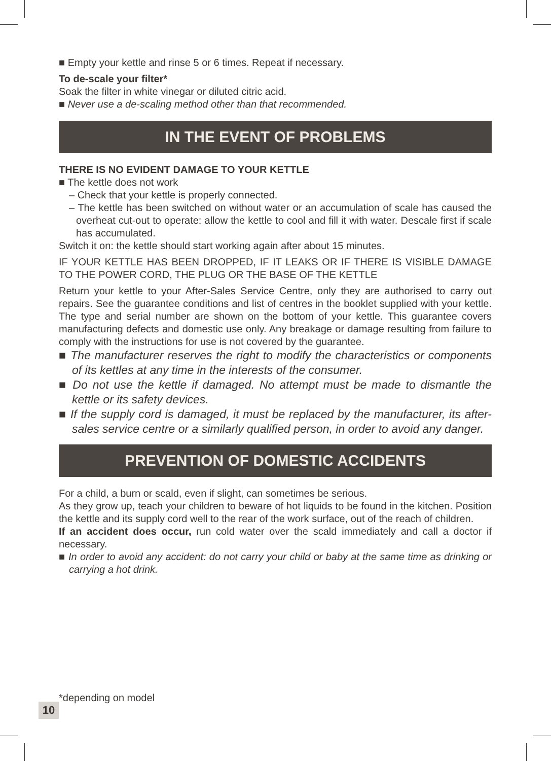■ Empty your kettle and rinse 5 or 6 times. Repeat if necessary.
To de-scale your filter*
Soak the filter in white vinegar or diluted citric acid.
■ Never use a de-scaling method other than that recommended.
IN THE EVENT OF PROBLEMS
THERE IS NO EVIDENT DAMAGE TO YOUR KETTLE
■ The kettle does not work
– Check that your kettle is properly connected.
– The kettle has been switched on without water or an accumulation of scale has caused the overheat cut-out to operate: allow the kettle to cool and fill it with water. Descale first if scale has accumulated.
Switch it on: the kettle should start working again after about 15 minutes.
IF YOUR KETTLE HAS BEEN DROPPED, IF IT LEAKS OR IF THERE IS VISIBLE DAMAGE TO THE POWER CORD, THE PLUG OR THE BASE OF THE KETTLE
Return your kettle to your After-Sales Service Centre, only they are authorised to carry out repairs. See the guarantee conditions and list of centres in the booklet supplied with your kettle. The type and serial number are shown on the bottom of your kettle. This guarantee covers manufacturing defects and domestic use only. Any breakage or damage resulting from failure to comply with the instructions for use is not covered by the guarantee.
■ The manufacturer reserves the right to modify the characteristics or components of its kettles at any time in the interests of the consumer.
■ Do not use the kettle if damaged. No attempt must be made to dismantle the kettle or its safety devices.
■ If the supply cord is damaged, it must be replaced by the manufacturer, its after-sales service centre or a similarly qualified person, in order to avoid any danger.
PREVENTION OF DOMESTIC ACCIDENTS
For a child, a burn or scald, even if slight, can sometimes be serious.
As they grow up, teach your children to beware of hot liquids to be found in the kitchen. Position the kettle and its supply cord well to the rear of the work surface, out of the reach of children.
If an accident does occur, run cold water over the scald immediately and call a doctor if necessary.
■ In order to avoid any accident: do not carry your child or baby at the same time as drinking or carrying a hot drink.
*depending on model
10